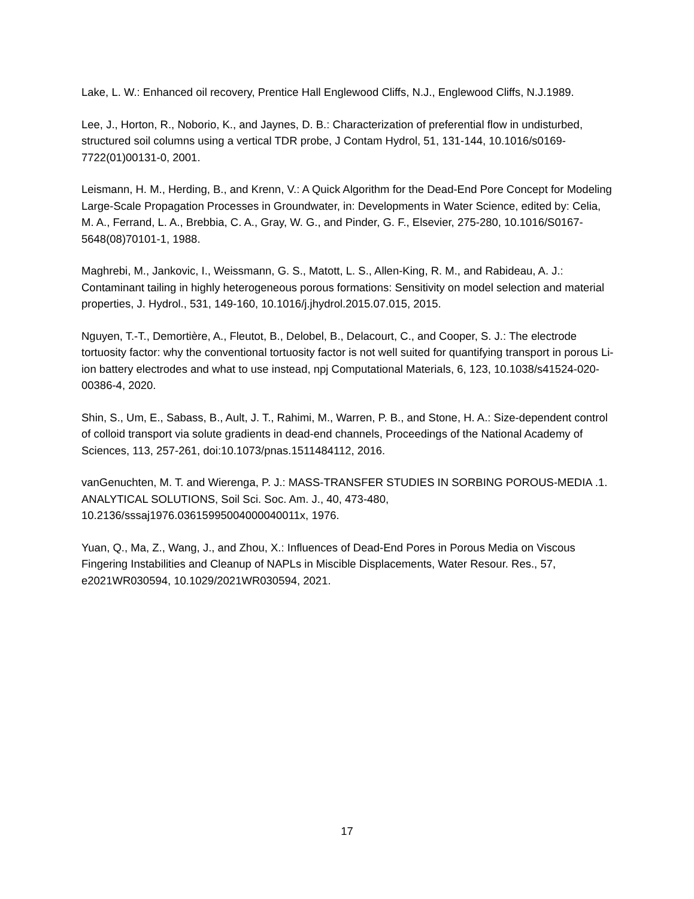Lake, L. W.: Enhanced oil recovery, Prentice Hall Englewood Cliffs, N.J., Englewood Cliffs, N.J.1989.
Lee, J., Horton, R., Noborio, K., and Jaynes, D. B.: Characterization of preferential flow in undisturbed, structured soil columns using a vertical TDR probe, J Contam Hydrol, 51, 131-144, 10.1016/s0169-7722(01)00131-0, 2001.
Leismann, H. M., Herding, B., and Krenn, V.: A Quick Algorithm for the Dead-End Pore Concept for Modeling Large-Scale Propagation Processes in Groundwater, in: Developments in Water Science, edited by: Celia, M. A., Ferrand, L. A., Brebbia, C. A., Gray, W. G., and Pinder, G. F., Elsevier, 275-280, 10.1016/S0167-5648(08)70101-1, 1988.
Maghrebi, M., Jankovic, I., Weissmann, G. S., Matott, L. S., Allen-King, R. M., and Rabideau, A. J.: Contaminant tailing in highly heterogeneous porous formations: Sensitivity on model selection and material properties, J. Hydrol., 531, 149-160, 10.1016/j.jhydrol.2015.07.015, 2015.
Nguyen, T.-T., Demortière, A., Fleutot, B., Delobel, B., Delacourt, C., and Cooper, S. J.: The electrode tortuosity factor: why the conventional tortuosity factor is not well suited for quantifying transport in porous Li-ion battery electrodes and what to use instead, npj Computational Materials, 6, 123, 10.1038/s41524-020-00386-4, 2020.
Shin, S., Um, E., Sabass, B., Ault, J. T., Rahimi, M., Warren, P. B., and Stone, H. A.: Size-dependent control of colloid transport via solute gradients in dead-end channels, Proceedings of the National Academy of Sciences, 113, 257-261, doi:10.1073/pnas.1511484112, 2016.
vanGenuchten, M. T. and Wierenga, P. J.: MASS-TRANSFER STUDIES IN SORBING POROUS-MEDIA .1. ANALYTICAL SOLUTIONS, Soil Sci. Soc. Am. J., 40, 473-480, 10.2136/sssaj1976.03615995004000040011x, 1976.
Yuan, Q., Ma, Z., Wang, J., and Zhou, X.: Influences of Dead-End Pores in Porous Media on Viscous Fingering Instabilities and Cleanup of NAPLs in Miscible Displacements, Water Resour. Res., 57, e2021WR030594, 10.1029/2021WR030594, 2021.
17